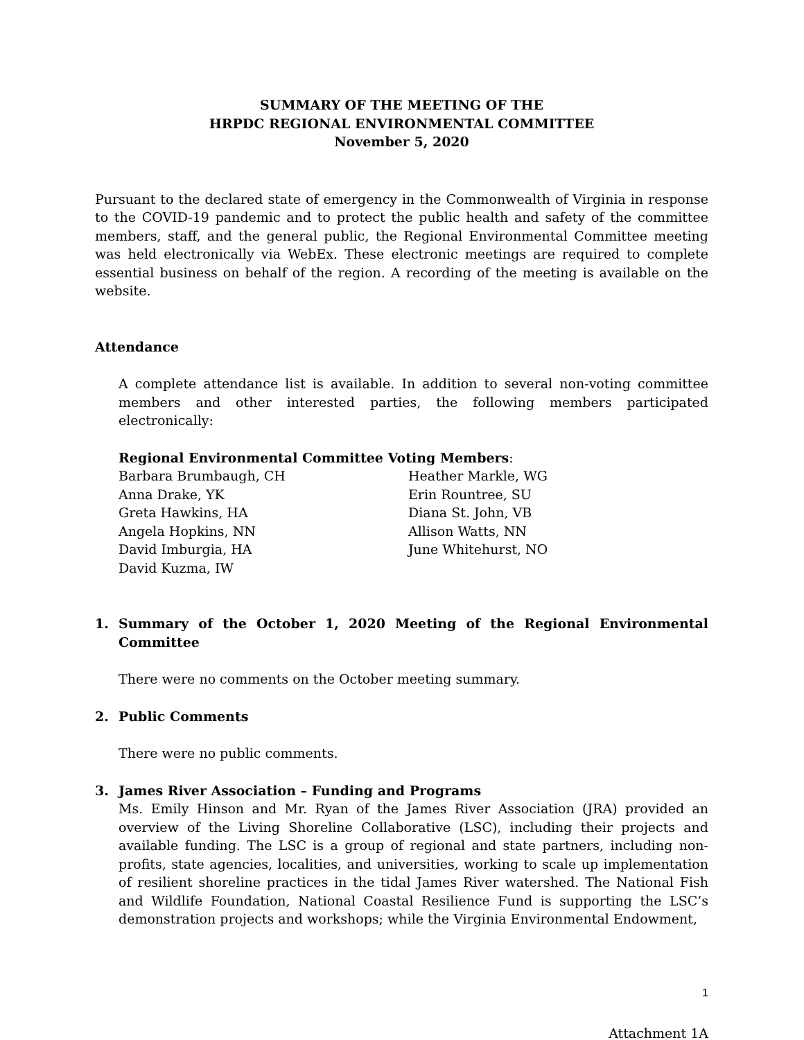SUMMARY OF THE MEETING OF THE
HRPDC REGIONAL ENVIRONMENTAL COMMITTEE
November 5, 2020
Pursuant to the declared state of emergency in the Commonwealth of Virginia in response to the COVID-19 pandemic and to protect the public health and safety of the committee members, staff, and the general public, the Regional Environmental Committee meeting was held electronically via WebEx. These electronic meetings are required to complete essential business on behalf of the region. A recording of the meeting is available on the website.
Attendance
A complete attendance list is available. In addition to several non-voting committee members and other interested parties, the following members participated electronically:
Regional Environmental Committee Voting Members:
Barbara Brumbaugh, CH
Anna Drake, YK
Greta Hawkins, HA
Angela Hopkins, NN
David Imburgia, HA
David Kuzma, IW
Heather Markle, WG
Erin Rountree, SU
Diana St. John, VB
Allison Watts, NN
June Whitehurst, NO
1. Summary of the October 1, 2020 Meeting of the Regional Environmental Committee
There were no comments on the October meeting summary.
2. Public Comments
There were no public comments.
3. James River Association – Funding and Programs
Ms. Emily Hinson and Mr. Ryan of the James River Association (JRA) provided an overview of the Living Shoreline Collaborative (LSC), including their projects and available funding. The LSC is a group of regional and state partners, including non-profits, state agencies, localities, and universities, working to scale up implementation of resilient shoreline practices in the tidal James River watershed. The National Fish and Wildlife Foundation, National Coastal Resilience Fund is supporting the LSC’s demonstration projects and workshops; while the Virginia Environmental Endowment,
1
Attachment 1A